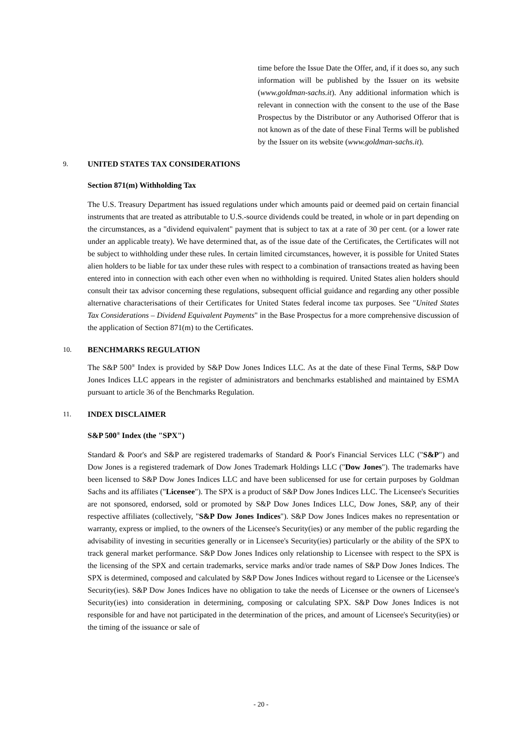time before the Issue Date the Offer, and, if it does so, any such information will be published by the Issuer on its website (www.goldman-sachs.it). Any additional information which is relevant in connection with the consent to the use of the Base Prospectus by the Distributor or any Authorised Offeror that is not known as of the date of these Final Terms will be published by the Issuer on its website (www.goldman-sachs.it).
9. UNITED STATES TAX CONSIDERATIONS
Section 871(m) Withholding Tax
The U.S. Treasury Department has issued regulations under which amounts paid or deemed paid on certain financial instruments that are treated as attributable to U.S.-source dividends could be treated, in whole or in part depending on the circumstances, as a "dividend equivalent" payment that is subject to tax at a rate of 30 per cent. (or a lower rate under an applicable treaty). We have determined that, as of the issue date of the Certificates, the Certificates will not be subject to withholding under these rules. In certain limited circumstances, however, it is possible for United States alien holders to be liable for tax under these rules with respect to a combination of transactions treated as having been entered into in connection with each other even when no withholding is required. United States alien holders should consult their tax advisor concerning these regulations, subsequent official guidance and regarding any other possible alternative characterisations of their Certificates for United States federal income tax purposes. See "United States Tax Considerations – Dividend Equivalent Payments" in the Base Prospectus for a more comprehensive discussion of the application of Section 871(m) to the Certificates.
10. BENCHMARKS REGULATION
The S&P 500<sup>®</sup> Index is provided by S&P Dow Jones Indices LLC. As at the date of these Final Terms, S&P Dow Jones Indices LLC appears in the register of administrators and benchmarks established and maintained by ESMA pursuant to article 36 of the Benchmarks Regulation.
11. INDEX DISCLAIMER
S&P 500<sup>®</sup> Index (the "SPX")
Standard & Poor's and S&P are registered trademarks of Standard & Poor's Financial Services LLC ("S&P") and Dow Jones is a registered trademark of Dow Jones Trademark Holdings LLC ("Dow Jones"). The trademarks have been licensed to S&P Dow Jones Indices LLC and have been sublicensed for use for certain purposes by Goldman Sachs and its affiliates ("Licensee"). The SPX is a product of S&P Dow Jones Indices LLC. The Licensee's Securities are not sponsored, endorsed, sold or promoted by S&P Dow Jones Indices LLC, Dow Jones, S&P, any of their respective affiliates (collectively, "S&P Dow Jones Indices"). S&P Dow Jones Indices makes no representation or warranty, express or implied, to the owners of the Licensee's Security(ies) or any member of the public regarding the advisability of investing in securities generally or in Licensee's Security(ies) particularly or the ability of the SPX to track general market performance. S&P Dow Jones Indices only relationship to Licensee with respect to the SPX is the licensing of the SPX and certain trademarks, service marks and/or trade names of S&P Dow Jones Indices. The SPX is determined, composed and calculated by S&P Dow Jones Indices without regard to Licensee or the Licensee's Security(ies). S&P Dow Jones Indices have no obligation to take the needs of Licensee or the owners of Licensee's Security(ies) into consideration in determining, composing or calculating SPX. S&P Dow Jones Indices is not responsible for and have not participated in the determination of the prices, and amount of Licensee's Security(ies) or the timing of the issuance or sale of
- 20 -